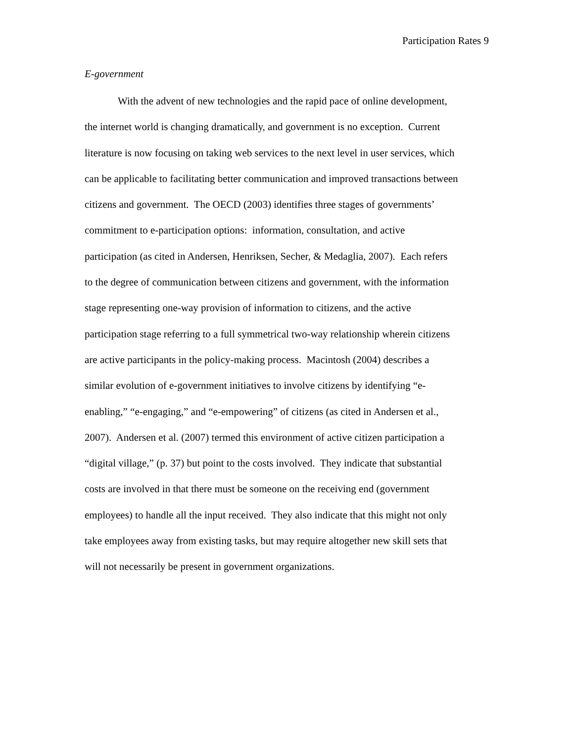Participation Rates 9
E-government
With the advent of new technologies and the rapid pace of online development,
the internet world is changing dramatically, and government is no exception. Current
literature is now focusing on taking web services to the next level in user services, which
can be applicable to facilitating better communication and improved transactions between
citizens and government. The OECD (2003) identifies three stages of governments’
commitment to e-participation options: information, consultation, and active
participation (as cited in Andersen, Henriksen, Secher, & Medaglia, 2007). Each refers
to the degree of communication between citizens and government, with the information
stage representing one-way provision of information to citizens, and the active
participation stage referring to a full symmetrical two-way relationship wherein citizens
are active participants in the policy-making process. Macintosh (2004) describes a
similar evolution of e-government initiatives to involve citizens by identifying “e-
enabling,” “e-engaging,” and “e-empowering” of citizens (as cited in Andersen et al.,
2007). Andersen et al. (2007) termed this environment of active citizen participation a
“digital village,” (p. 37) but point to the costs involved. They indicate that substantial
costs are involved in that there must be someone on the receiving end (government
employees) to handle all the input received. They also indicate that this might not only
take employees away from existing tasks, but may require altogether new skill sets that
will not necessarily be present in government organizations.